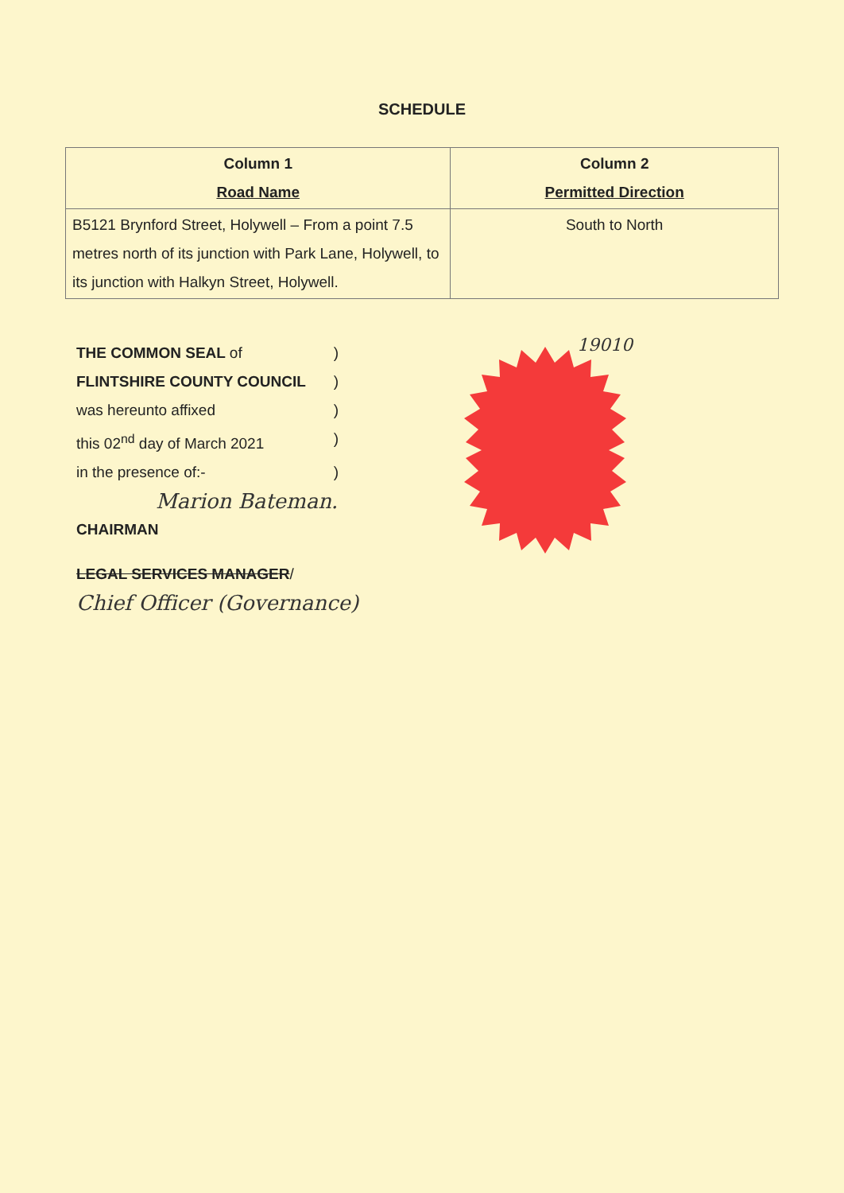SCHEDULE
| Column 1 Road Name | Column 2 Permitted Direction |
| --- | --- |
| B5121 Brynford Street, Holywell – From a point 7.5 metres north of its junction with Park Lane, Holywell, to its junction with Halkyn Street, Holywell. | South to North |
THE COMMON SEAL of)
FLINTSHIRE COUNTY COUNCIL)
was hereunto affixed)
this 02<sup>nd</sup> day of March 2021)
in the presence of:-)
Marion Bateman.
CHAIRMAN
LEGAL SERVICES MANAGER/
Chief Officer (Governance)
19010